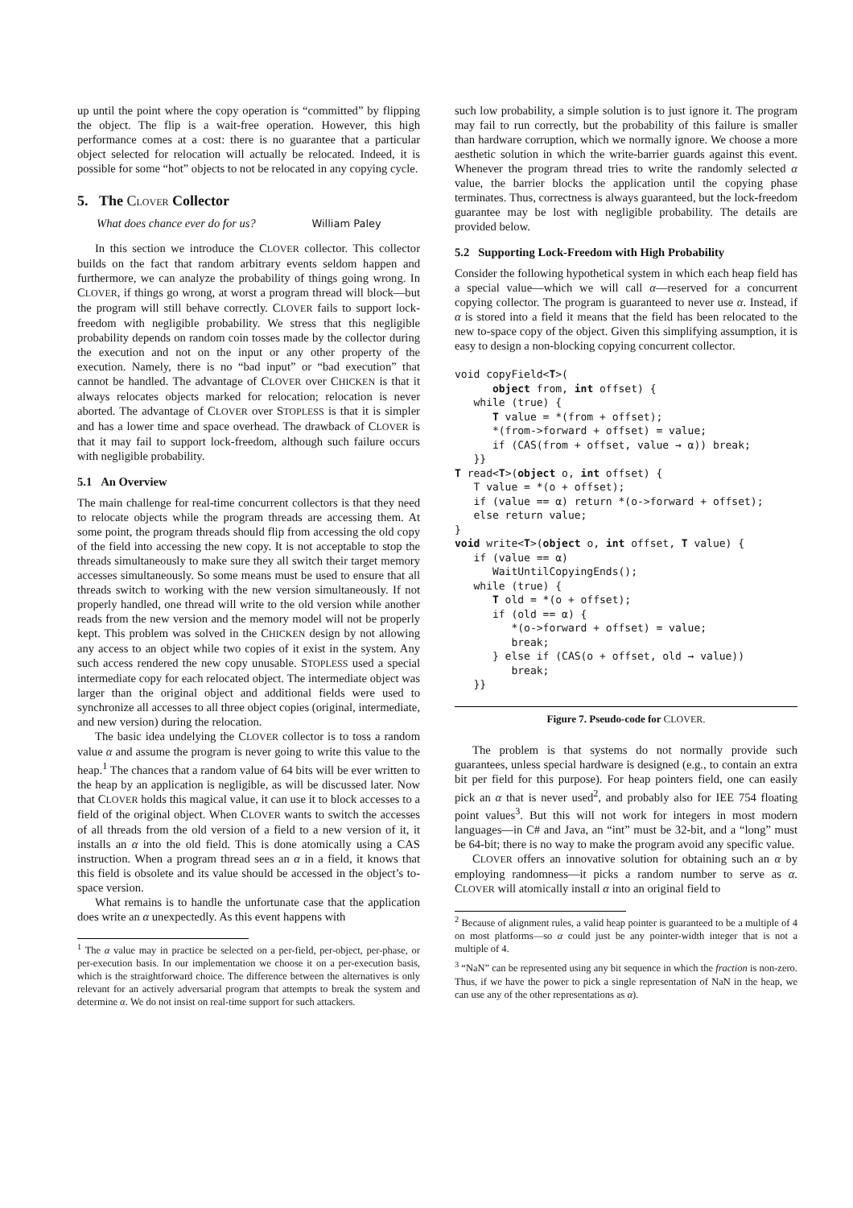up until the point where the copy operation is “committed” by flipping the object. The flip is a wait-free operation. However, this high performance comes at a cost: there is no guarantee that a particular object selected for relocation will actually be relocated. Indeed, it is possible for some “hot” objects to not be relocated in any copying cycle.
5. The CLOVER Collector
What does chance ever do for us? William Paley
In this section we introduce the CLOVER collector. This collector builds on the fact that random arbitrary events seldom happen and furthermore, we can analyze the probability of things going wrong. In CLOVER, if things go wrong, at worst a program thread will block—but the program will still behave correctly. CLOVER fails to support lock-freedom with negligible probability. We stress that this negligible probability depends on random coin tosses made by the collector during the execution and not on the input or any other property of the execution. Namely, there is no “bad input” or “bad execution” that cannot be handled. The advantage of CLOVER over CHICKEN is that it always relocates objects marked for relocation; relocation is never aborted. The advantage of CLOVER over STOPLESS is that it is simpler and has a lower time and space overhead. The drawback of CLOVER is that it may fail to support lock-freedom, although such failure occurs with negligible probability.
5.1 An Overview
The main challenge for real-time concurrent collectors is that they need to relocate objects while the program threads are accessing them. At some point, the program threads should flip from accessing the old copy of the field into accessing the new copy. It is not acceptable to stop the threads simultaneously to make sure they all switch their target memory accesses simultaneously. So some means must be used to ensure that all threads switch to working with the new version simultaneously. If not properly handled, one thread will write to the old version while another reads from the new version and the memory model will not be properly kept. This problem was solved in the CHICKEN design by not allowing any access to an object while two copies of it exist in the system. Any such access rendered the new copy unusable. STOPLESS used a special intermediate copy for each relocated object. The intermediate object was larger than the original object and additional fields were used to synchronize all accesses to all three object copies (original, intermediate, and new version) during the relocation.
The basic idea undelying the CLOVER collector is to toss a random value α and assume the program is never going to write this value to the heap.<sup>1</sup> The chances that a random value of 64 bits will be ever written to the heap by an application is negligible, as will be discussed later. Now that CLOVER holds this magical value, it can use it to block accesses to a field of the original object. When CLOVER wants to switch the accesses of all threads from the old version of a field to a new version of it, it installs an α into the old field. This is done atomically using a CAS instruction. When a program thread sees an α in a field, it knows that this field is obsolete and its value should be accessed in the object’s to-space version.
What remains is to handle the unfortunate case that the application does write an α unexpectedly. As this event happens with
<sup>1</sup> The α value may in practice be selected on a per-field, per-object, per-phase, or per-execution basis. In our implementation we choose it on a per-execution basis, which is the straightforward choice. The difference between the alternatives is only relevant for an actively adversarial program that attempts to break the system and determine α. We do not insist on real-time support for such attackers.
such low probability, a simple solution is to just ignore it. The program may fail to run correctly, but the probability of this failure is smaller than hardware corruption, which we normally ignore. We choose a more aesthetic solution in which the write-barrier guards against this event. Whenever the program thread tries to write the randomly selected α value, the barrier blocks the application until the copying phase terminates. Thus, correctness is always guaranteed, but the lock-freedom guarantee may be lost with negligible probability. The details are provided below.
5.2 Supporting Lock-Freedom with High Probability
Consider the following hypothetical system in which each heap field has a special value—which we will call α—reserved for a concurrent copying collector. The program is guaranteed to never use α. Instead, if α is stored into a field it means that the field has been relocated to the new to-space copy of the object. Given this simplifying assumption, it is easy to design a non-blocking copying concurrent collector.
void copyField<T>(
      object from, int offset) {
   while (true) {
      T value = *(from + offset);
      *(from->forward + offset) = value;
      if (CAS(from + offset, value → α)) break;
   }}
T read<T>(object o, int offset) {
   T value = *(o + offset);
   if (value == α) return *(o->forward + offset);
   else return value;
}
void write<T>(object o, int offset, T value) {
   if (value == α)
      WaitUntilCopyingEnds();
   while (true) {
      T old = *(o + offset);
      if (old == α) {
         *(o->forward + offset) = value;
         break;
      } else if (CAS(o + offset, old → value))
         break;
   }}
Figure 7. Pseudo-code for CLOVER.
The problem is that systems do not normally provide such guarantees, unless special hardware is designed (e.g., to contain an extra bit per field for this purpose). For heap pointers field, one can easily pick an α that is never used<sup>2</sup>, and probably also for IEE 754 floating point values<sup>3</sup>. But this will not work for integers in most modern languages—in C# and Java, an “int” must be 32-bit, and a “long” must be 64-bit; there is no way to make the program avoid any specific value.
CLOVER offers an innovative solution for obtaining such an α by employing randomness—it picks a random number to serve as α. CLOVER will atomically install α into an original field to
<sup>2</sup> Because of alignment rules, a valid heap pointer is guaranteed to be a multiple of 4 on most platforms—so α could just be any pointer-width integer that is not a multiple of 4.
<sup>3</sup> “NaN” can be represented using any bit sequence in which the fraction is non-zero. Thus, if we have the power to pick a single representation of NaN in the heap, we can use any of the other representations as α).